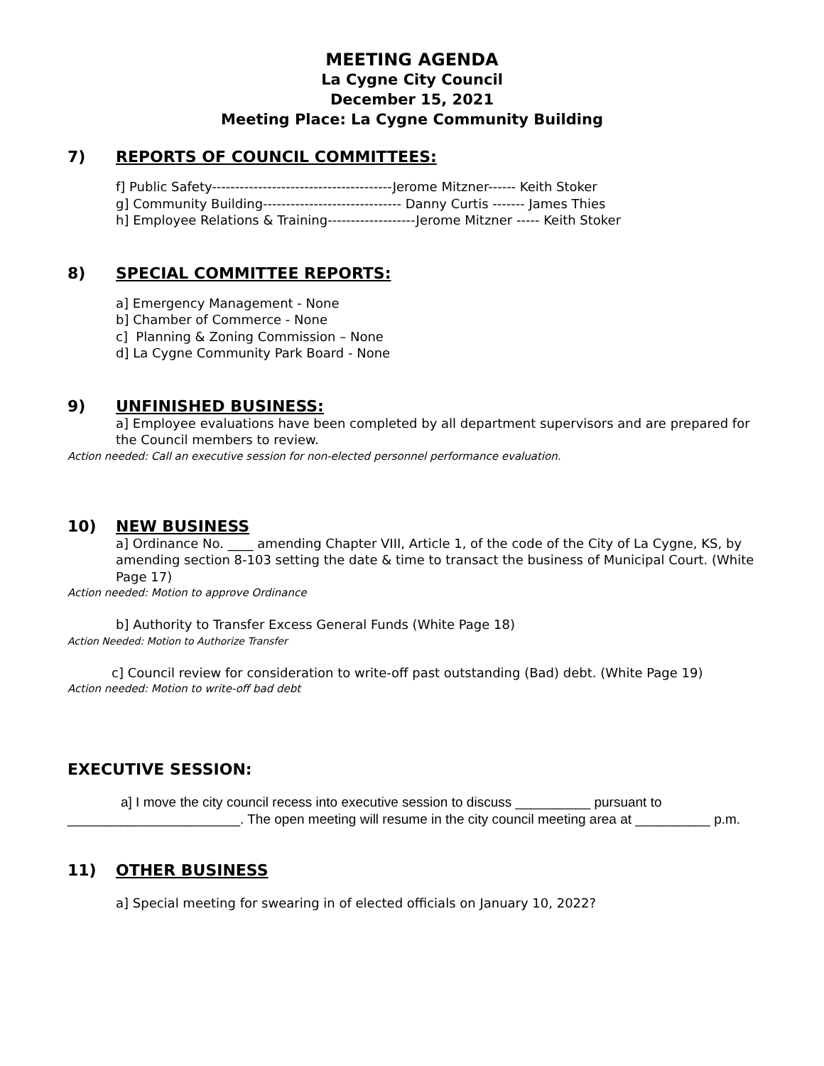MEETING AGENDA
La Cygne City Council
December 15, 2021
Meeting Place: La Cygne Community Building
7) REPORTS OF COUNCIL COMMITTEES:
f] Public Safety---------------------------------------Jerome Mitzner------ Keith Stoker
g] Community Building------------------------------ Danny Curtis ------- James Thies
h] Employee Relations & Training-------------------Jerome Mitzner ----- Keith Stoker
8) SPECIAL COMMITTEE REPORTS:
a] Emergency Management - None
b] Chamber of Commerce - None
c] Planning & Zoning Commission – None
d] La Cygne Community Park Board - None
9) UNFINISHED BUSINESS:
a] Employee evaluations have been completed by all department supervisors and are prepared for the Council members to review.
Action needed: Call an executive session for non-elected personnel performance evaluation.
10) NEW BUSINESS
a] Ordinance No. ____ amending Chapter VIII, Article 1, of the code of the City of La Cygne, KS, by amending section 8-103 setting the date & time to transact the business of Municipal Court. (White Page 17)
Action needed: Motion to approve Ordinance
b] Authority to Transfer Excess General Funds (White Page 18)
Action Needed: Motion to Authorize Transfer
c] Council review for consideration to write-off past outstanding (Bad) debt. (White Page 19)
Action needed: Motion to write-off bad debt
EXECUTIVE SESSION:
a] I move the city council recess into executive session to discuss __________ pursuant to _______________________. The open meeting will resume in the city council meeting area at __________ p.m.
11) OTHER BUSINESS
a] Special meeting for swearing in of elected officials on January 10, 2022?